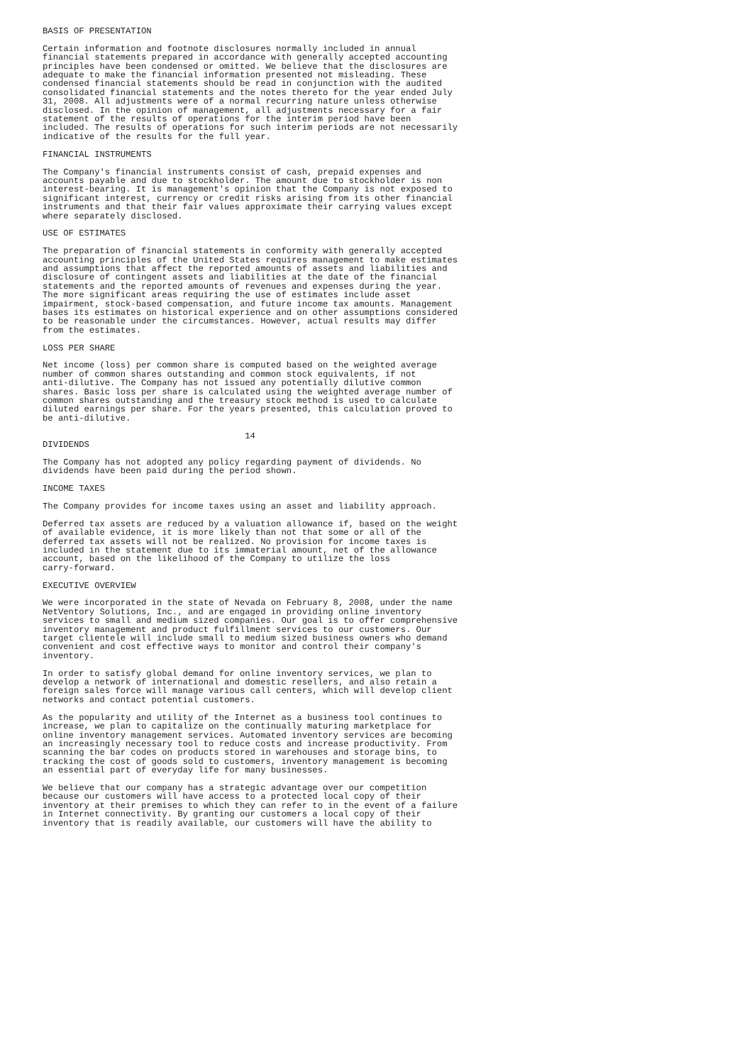BASIS OF PRESENTATION

Certain information and footnote disclosures normally included in annual
financial statements prepared in accordance with generally accepted accounting
principles have been condensed or omitted. We believe that the disclosures are
adequate to make the financial information presented not misleading. These
condensed financial statements should be read in conjunction with the audited
consolidated financial statements and the notes thereto for the year ended July
31, 2008. All adjustments were of a normal recurring nature unless otherwise
disclosed. In the opinion of management, all adjustments necessary for a fair
statement of the results of operations for the interim period have been
included. The results of operations for such interim periods are not necessarily
indicative of the results for the full year.

FINANCIAL INSTRUMENTS

The Company's financial instruments consist of cash, prepaid expenses and
accounts payable and due to stockholder. The amount due to stockholder is non
interest-bearing. It is management's opinion that the Company is not exposed to
significant interest, currency or credit risks arising from its other financial
instruments and that their fair values approximate their carrying values except
where separately disclosed.

USE OF ESTIMATES

The preparation of financial statements in conformity with generally accepted
accounting principles of the United States requires management to make estimates
and assumptions that affect the reported amounts of assets and liabilities and
disclosure of contingent assets and liabilities at the date of the financial
statements and the reported amounts of revenues and expenses during the year.
The more significant areas requiring the use of estimates include asset
impairment, stock-based compensation, and future income tax amounts. Management
bases its estimates on historical experience and on other assumptions considered
to be reasonable under the circumstances. However, actual results may differ
from the estimates.

LOSS PER SHARE

Net income (loss) per common share is computed based on the weighted average
number of common shares outstanding and common stock equivalents, if not
anti-dilutive. The Company has not issued any potentially dilutive common
shares. Basic loss per share is calculated using the weighted average number of
common shares outstanding and the treasury stock method is used to calculate
diluted earnings per share. For the years presented, this calculation proved to
be anti-dilutive.

                                       14
DIVIDENDS

The Company has not adopted any policy regarding payment of dividends. No
dividends have been paid during the period shown.

INCOME TAXES

The Company provides for income taxes using an asset and liability approach.

Deferred tax assets are reduced by a valuation allowance if, based on the weight
of available evidence, it is more likely than not that some or all of the
deferred tax assets will not be realized. No provision for income taxes is
included in the statement due to its immaterial amount, net of the allowance
account, based on the likelihood of the Company to utilize the loss
carry-forward.

EXECUTIVE OVERVIEW

We were incorporated in the state of Nevada on February 8, 2008, under the name
NetVentory Solutions, Inc., and are engaged in providing online inventory
services to small and medium sized companies. Our goal is to offer comprehensive
inventory management and product fulfillment services to our customers. Our
target clientele will include small to medium sized business owners who demand
convenient and cost effective ways to monitor and control their company's
inventory.

In order to satisfy global demand for online inventory services, we plan to
develop a network of international and domestic resellers, and also retain a
foreign sales force will manage various call centers, which will develop client
networks and contact potential customers.

As the popularity and utility of the Internet as a business tool continues to
increase, we plan to capitalize on the continually maturing marketplace for
online inventory management services. Automated inventory services are becoming
an increasingly necessary tool to reduce costs and increase productivity. From
scanning the bar codes on products stored in warehouses and storage bins, to
tracking the cost of goods sold to customers, inventory management is becoming
an essential part of everyday life for many businesses.

We believe that our company has a strategic advantage over our competition
because our customers will have access to a protected local copy of their
inventory at their premises to which they can refer to in the event of a failure
in Internet connectivity. By granting our customers a local copy of their
inventory that is readily available, our customers will have the ability to